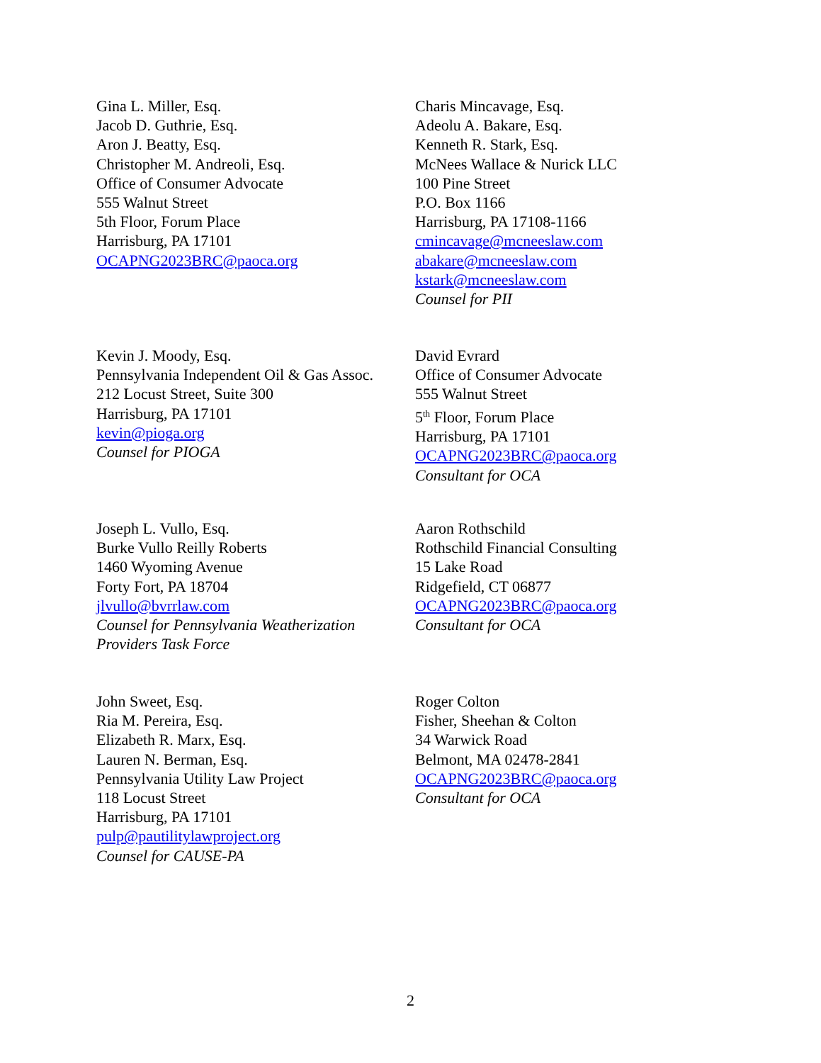Gina L. Miller, Esq.
Jacob D. Guthrie, Esq.
Aron J. Beatty, Esq.
Christopher M. Andreoli, Esq.
Office of Consumer Advocate
555 Walnut Street
5th Floor, Forum Place
Harrisburg, PA 17101
OCAPNG2023BRC@paoca.org
Charis Mincavage, Esq.
Adeolu A. Bakare, Esq.
Kenneth R. Stark, Esq.
McNees Wallace & Nurick LLC
100 Pine Street
P.O. Box 1166
Harrisburg, PA 17108-1166
cmincavage@mcneeslaw.com
abakare@mcneeslaw.com
kstark@mcneeslaw.com
Counsel for PII
Kevin J. Moody, Esq.
Pennsylvania Independent Oil & Gas Assoc.
212 Locust Street, Suite 300
Harrisburg, PA 17101
kevin@pioga.org
Counsel for PIOGA
David Evrard
Office of Consumer Advocate
555 Walnut Street
5<sup>th</sup> Floor, Forum Place
Harrisburg, PA 17101
OCAPNG2023BRC@paoca.org
Consultant for OCA
Joseph L. Vullo, Esq.
Burke Vullo Reilly Roberts
1460 Wyoming Avenue
Forty Fort, PA 18704
jlvullo@bvrrlaw.com
Counsel for Pennsylvania Weatherization Providers Task Force
Aaron Rothschild
Rothschild Financial Consulting
15 Lake Road
Ridgefield, CT 06877
OCAPNG2023BRC@paoca.org
Consultant for OCA
John Sweet, Esq.
Ria M. Pereira, Esq.
Elizabeth R. Marx, Esq.
Lauren N. Berman, Esq.
Pennsylvania Utility Law Project
118 Locust Street
Harrisburg, PA 17101
pulp@pautilitylawproject.org
Counsel for CAUSE-PA
Roger Colton
Fisher, Sheehan & Colton
34 Warwick Road
Belmont, MA 02478-2841
OCAPNG2023BRC@paoca.org
Consultant for OCA
2